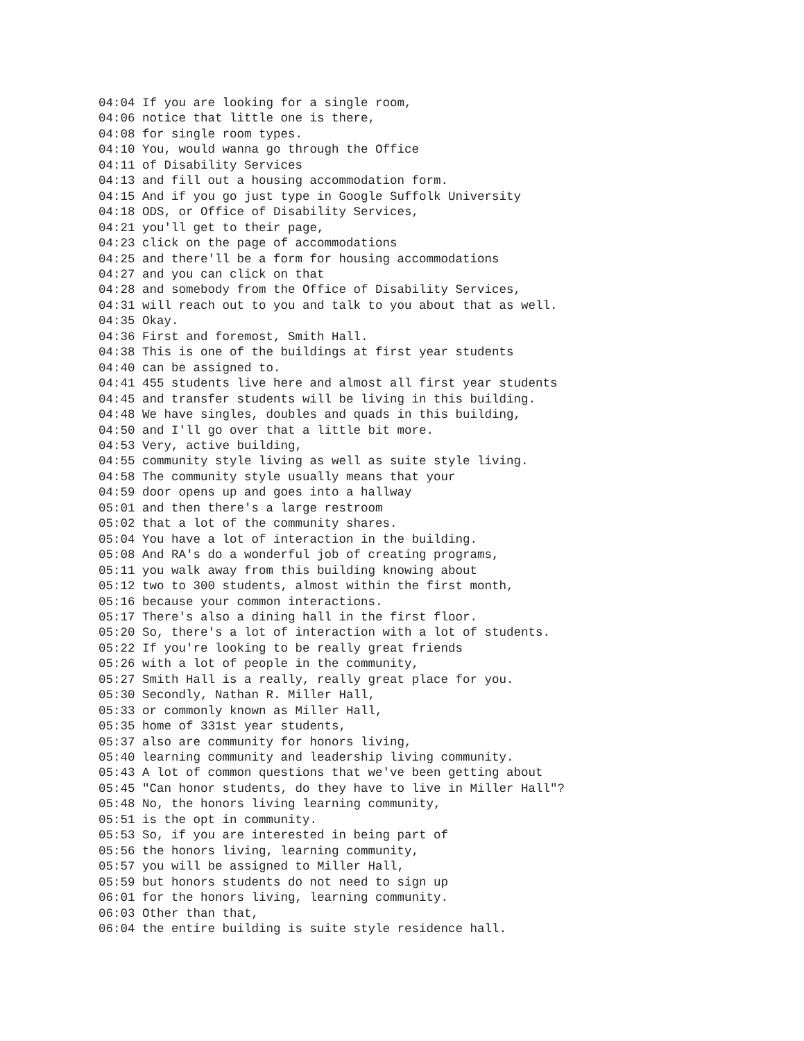04:04 If you are looking for a single room,
04:06 notice that little one is there,
04:08 for single room types.
04:10 You, would wanna go through the Office
04:11 of Disability Services
04:13 and fill out a housing accommodation form.
04:15 And if you go just type in Google Suffolk University
04:18 ODS, or Office of Disability Services,
04:21 you'll get to their page,
04:23 click on the page of accommodations
04:25 and there'll be a form for housing accommodations
04:27 and you can click on that
04:28 and somebody from the Office of Disability Services,
04:31 will reach out to you and talk to you about that as well.
04:35 Okay.
04:36 First and foremost, Smith Hall.
04:38 This is one of the buildings at first year students
04:40 can be assigned to.
04:41 455 students live here and almost all first year students
04:45 and transfer students will be living in this building.
04:48 We have singles, doubles and quads in this building,
04:50 and I'll go over that a little bit more.
04:53 Very, active building,
04:55 community style living as well as suite style living.
04:58 The community style usually means that your
04:59 door opens up and goes into a hallway
05:01 and then there's a large restroom
05:02 that a lot of the community shares.
05:04 You have a lot of interaction in the building.
05:08 And RA's do a wonderful job of creating programs,
05:11 you walk away from this building knowing about
05:12 two to 300 students, almost within the first month,
05:16 because your common interactions.
05:17 There's also a dining hall in the first floor.
05:20 So, there's a lot of interaction with a lot of students.
05:22 If you're looking to be really great friends
05:26 with a lot of people in the community,
05:27 Smith Hall is a really, really great place for you.
05:30 Secondly, Nathan R. Miller Hall,
05:33 or commonly known as Miller Hall,
05:35 home of 331st year students,
05:37 also are community for honors living,
05:40 learning community and leadership living community.
05:43 A lot of common questions that we've been getting about
05:45 "Can honor students, do they have to live in Miller Hall"?
05:48 No, the honors living learning community,
05:51 is the opt in community.
05:53 So, if you are interested in being part of
05:56 the honors living, learning community,
05:57 you will be assigned to Miller Hall,
05:59 but honors students do not need to sign up
06:01 for the honors living, learning community.
06:03 Other than that,
06:04 the entire building is suite style residence hall.